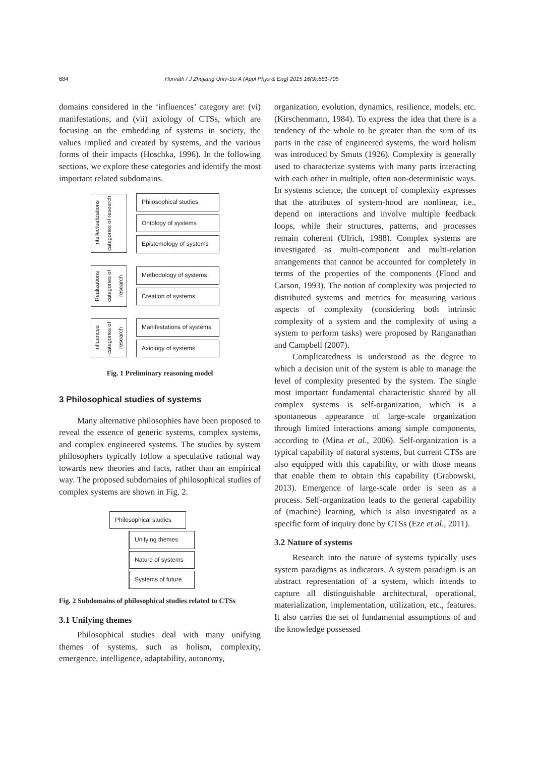684 Horváth / J Zhejiang Univ-Sci A (Appl Phys & Eng) 2015 16(9):681-705
domains considered in the ‘influences’ category are: (vi) manifestations, and (vii) axiology of CTSs, which are focusing on the embedding of systems in society, the values implied and created by systems, and the various forms of their impacts (Hoschka, 1996). In the following sections, we explore these categories and identify the most important related subdomains.
Intellectualizations categories of research
Philosophical studies
Ontology of systems
Epistemology of systems
Realizations categories of research
Methodology of systems
Creation of systems
Influences categories of research
Manifestations of systems
Axiology of systems
Fig. 1 Preliminary reasoning model
3 Philosophical studies of systems
Many alternative philosophies have been proposed to reveal the essence of generic systems, complex systems, and complex engineered systems. The studies by system philosophers typically follow a speculative rational way towards new theories and facts, rather than an empirical way. The proposed subdomains of philosophical studies of complex systems are shown in Fig. 2.
Philosophical studies
Unifying themes
Nature of systems
Systems of future
Fig. 2 Subdomains of philosophical studies related to CTSs
3.1 Unifying themes
Philosophical studies deal with many unifying themes of systems, such as holism, complexity, emergence, intelligence, adaptability, autonomy,
organization, evolution, dynamics, resilience, models, etc. (Kirschenmann, 1984). To express the idea that there is a tendency of the whole to be greater than the sum of its parts in the case of engineered systems, the word holism was introduced by Smuts (1926). Complexity is generally used to characterize systems with many parts interacting with each other in multiple, often non-deterministic ways. In systems science, the concept of complexity expresses that the attributes of system-hood are nonlinear, i.e., depend on interactions and involve multiple feedback loops, while their structures, patterns, and processes remain coherent (Ulrich, 1988). Complex systems are investigated as multi-component and multi-relation arrangements that cannot be accounted for completely in terms of the properties of the components (Flood and Carson, 1993). The notion of complexity was projected to distributed systems and metrics for measuring various aspects of complexity (considering both intrinsic complexity of a system and the complexity of using a system to perform tasks) were proposed by Ranganathan and Campbell (2007).
Complicatedness is understood as the degree to which a decision unit of the system is able to manage the level of complexity presented by the system. The single most important fundamental characteristic shared by all complex systems is self-organization, which is a spontaneous appearance of large-scale organization through limited interactions among simple components, according to (Mina et al., 2006). Self-organization is a typical capability of natural systems, but current CTSs are also equipped with this capability, or with those means that enable them to obtain this capability (Grabowski, 2013). Emergence of large-scale order is seen as a process. Self-organization leads to the general capability of (machine) learning, which is also investigated as a specific form of inquiry done by CTSs (Eze et al., 2011).
3.2 Nature of systems
Research into the nature of systems typically uses system paradigms as indicators. A system paradigm is an abstract representation of a system, which intends to capture all distinguishable architectural, operational, materialization, implementation, utilization, etc., features. It also carries the set of fundamental assumptions of and the knowledge possessed